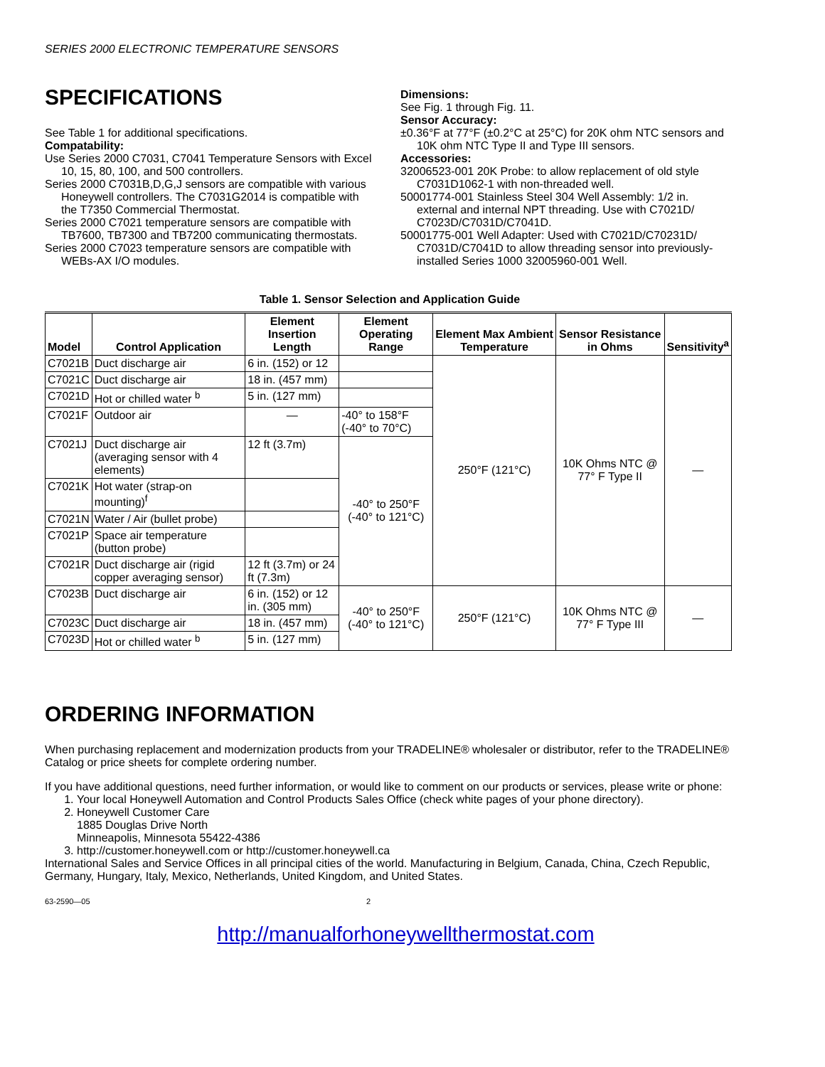SERIES 2000 ELECTRONIC TEMPERATURE SENSORS
SPECIFICATIONS
See Table 1 for additional specifications.
Compatability:
Use Series 2000 C7031, C7041 Temperature Sensors with Excel 10, 15, 80, 100, and 500 controllers.
Series 2000 C7031B,D,G,J sensors are compatible with various Honeywell controllers. The C7031G2014 is compatible with the T7350 Commercial Thermostat.
Series 2000 C7021 temperature sensors are compatible with TB7600, TB7300 and TB7200 communicating thermostats.
Series 2000 C7023 temperature sensors are compatible with WEBs-AX I/O modules.
Dimensions:
See Fig. 1 through Fig. 11.
Sensor Accuracy:
±0.36°F at 77°F (±0.2°C at 25°C) for 20K ohm NTC sensors and 10K ohm NTC Type II and Type III sensors.
Accessories:
32006523-001 20K Probe: to allow replacement of old style C7031D1062-1 with non-threaded well.
50001774-001 Stainless Steel 304 Well Assembly: 1/2 in. external and internal NPT threading. Use with C7021D/ C7023D/C7031D/C7041D.
50001775-001 Well Adapter: Used with C7021D/C70231D/ C7031D/C7041D to allow threading sensor into previously-installed Series 1000 32005960-001 Well.
Table 1. Sensor Selection and Application Guide
| Model | Control Application | Element Insertion Length | Element Operating Range | Element Max Ambient Temperature | Sensor Resistance in Ohms | Sensitivity<sup>a</sup> |
| --- | --- | --- | --- | --- | --- | --- |
| C7021B | Duct discharge air | 6 in. (152) or 12 | | 250°F (121°C) | 10K Ohms NTC @ 77° F Type II | — |
| C7021C | Duct discharge air | 18 in. (457 mm) | | | | |
| C7021D | Hot or chilled water <sup>b</sup> | 5 in. (127 mm) | | | | |
| C7021F | Outdoor air | — | -40° to 158°F (-40° to 70°C) | | | |
| C7021J | Duct discharge air (averaging sensor with 4 elements) | 12 ft (3.7m) | -40° to 250°F (-40° to 121°C) | | | |
| C7021K | Hot water (strap-on mounting)<sup>f</sup> | | | | | |
| C7021N | Water / Air (bullet probe) | | | | | |
| C7021P | Space air temperature (button probe) | | | | | |
| C7021R | Duct discharge air (rigid copper averaging sensor) | 12 ft (3.7m) or 24 ft (7.3m) | | | | |
| C7023B | Duct discharge air | 6 in. (152) or 12 in. (305 mm) | -40° to 250°F (-40° to 121°C) | 250°F (121°C) | 10K Ohms NTC @ 77° F Type III | — |
| C7023C | Duct discharge air | 18 in. (457 mm) | | | | |
| C7023D | Hot or chilled water <sup>b</sup> | 5 in. (127 mm) | | | | |
ORDERING INFORMATION
When purchasing replacement and modernization products from your TRADELINE® wholesaler or distributor, refer to the TRADELINE® Catalog or price sheets for complete ordering number.
If you have additional questions, need further information, or would like to comment on our products or services, please write or phone:
1. Your local Honeywell Automation and Control Products Sales Office (check white pages of your phone directory).
2. Honeywell Customer Care
1885 Douglas Drive North
Minneapolis, Minnesota 55422-4386
3. http://customer.honeywell.com or http://customer.honeywell.ca
International Sales and Service Offices in all principal cities of the world. Manufacturing in Belgium, Canada, China, Czech Republic, Germany, Hungary, Italy, Mexico, Netherlands, United Kingdom, and United States.
63-2590—05 2
http://manualforhoneywellthermostat.com